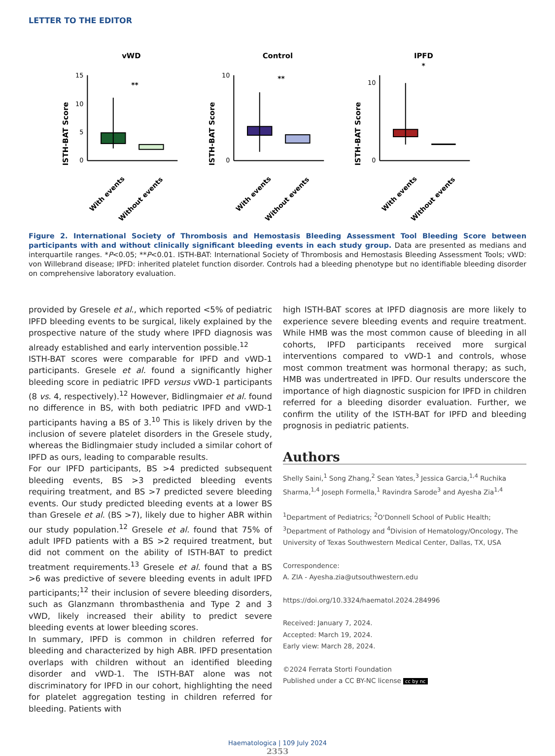LETTER TO THE EDITOR
vWD
ISTH-BAT Score
15
10
5
0
**
With events
Without events
Control
ISTH-BAT Score
10
0
**
With events
Without events
IPFD
ISTH-BAT Score
10
0
*
With events
Without events
Figure 2. International Society of Thrombosis and Hemostasis Bleeding Assessment Tool Bleeding Score between participants with and without clinically significant bleeding events in each study group. Data are presented as medians and interquartile ranges. *P<0.05; **P<0.01. ISTH-BAT: International Society of Thrombosis and Hemostasis Bleeding Assessment Tools; vWD: von Willebrand disease; IPFD: inherited platelet function disorder. Controls had a bleeding phenotype but no identifiable bleeding disorder on comprehensive laboratory evaluation.
provided by Gresele et al., which reported <5% of pediatric IPFD bleeding events to be surgical, likely explained by the prospective nature of the study where IPFD diagnosis was already established and early intervention possible.<sup>12</sup>
ISTH-BAT scores were comparable for IPFD and vWD-1 participants. Gresele et al. found a significantly higher bleeding score in pediatric IPFD versus vWD-1 participants (8 vs. 4, respectively).<sup>12</sup> However, Bidlingmaier et al. found no difference in BS, with both pediatric IPFD and vWD-1 participants having a BS of 3.<sup>10</sup> This is likely driven by the inclusion of severe platelet disorders in the Gresele study, whereas the Bidlingmaier study included a similar cohort of IPFD as ours, leading to comparable results.
For our IPFD participants, BS >4 predicted subsequent bleeding events, BS >3 predicted bleeding events requiring treatment, and BS >7 predicted severe bleeding events. Our study predicted bleeding events at a lower BS than Gresele et al. (BS >7), likely due to higher ABR within our study population.<sup>12</sup> Gresele et al. found that 75% of adult IPFD patients with a BS >2 required treatment, but did not comment on the ability of ISTH-BAT to predict treatment requirements.<sup>13</sup> Gresele et al. found that a BS >6 was predictive of severe bleeding events in adult IPFD participants;<sup>12</sup> their inclusion of severe bleeding disorders, such as Glanzmann thrombasthenia and Type 2 and 3 vWD, likely increased their ability to predict severe bleeding events at lower bleeding scores.
In summary, IPFD is common in children referred for bleeding and characterized by high ABR. IPFD presentation overlaps with children without an identified bleeding disorder and vWD-1. The ISTH-BAT alone was not discriminatory for IPFD in our cohort, highlighting the need for platelet aggregation testing in children referred for bleeding. Patients with
high ISTH-BAT scores at IPFD diagnosis are more likely to experience severe bleeding events and require treatment. While HMB was the most common cause of bleeding in all cohorts, IPFD participants received more surgical interventions compared to vWD-1 and controls, whose most common treatment was hormonal therapy; as such, HMB was undertreated in IPFD. Our results underscore the importance of high diagnostic suspicion for IPFD in children referred for a bleeding disorder evaluation. Further, we confirm the utility of the ISTH-BAT for IPFD and bleeding prognosis in pediatric patients.
Authors
Shelly Saini,<sup>1</sup> Song Zhang,<sup>2</sup> Sean Yates,<sup>3</sup> Jessica Garcia,<sup>1,4</sup> Ruchika Sharma,<sup>1,4</sup> Joseph Formella,<sup>1</sup> Ravindra Sarode<sup>3</sup> and Ayesha Zia<sup>1,4</sup>
<sup>1</sup> Department of Pediatrics; <sup>2</sup>O'Donnell School of Public Health; <sup>3</sup>Department of Pathology and <sup>4</sup>Division of Hematology/Oncology, The University of Texas Southwestern Medical Center, Dallas, TX, USA
Correspondence:
A. ZIA - Ayesha.zia@utsouthwestern.edu
https://doi.org/10.3324/haematol.2024.284996
Received: January 7, 2024.
Accepted: March 19, 2024.
Early view: March 28, 2024.
©2024 Ferrata Storti Foundation
Published under a CC BY-NC license cc by nc
Haematologica | 109 July 2024
2353